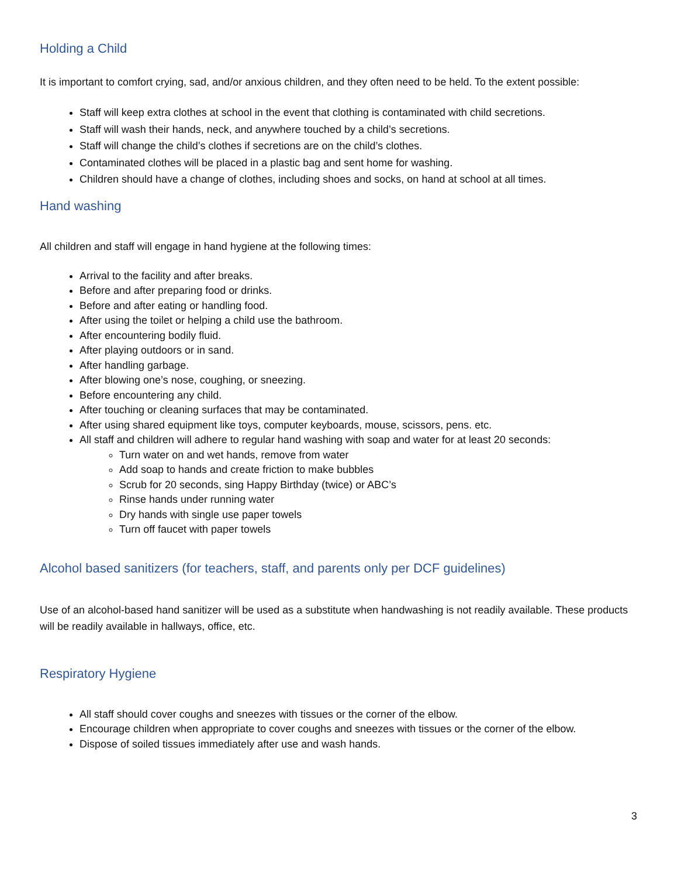Holding a Child
It is important to comfort crying, sad, and/or anxious children, and they often need to be held. To the extent possible:
Staff will keep extra clothes at school in the event that clothing is contaminated with child secretions.
Staff will wash their hands, neck, and anywhere touched by a child’s secretions.
Staff will change the child’s clothes if secretions are on the child’s clothes.
Contaminated clothes will be placed in a plastic bag and sent home for washing.
Children should have a change of clothes, including shoes and socks, on hand at school at all times.
Hand washing
All children and staff will engage in hand hygiene at the following times:
Arrival to the facility and after breaks.
Before and after preparing food or drinks.
Before and after eating or handling food.
After using the toilet or helping a child use the bathroom.
After encountering bodily fluid.
After playing outdoors or in sand.
After handling garbage.
After blowing one’s nose, coughing, or sneezing.
Before encountering any child.
After touching or cleaning surfaces that may be contaminated.
After using shared equipment like toys, computer keyboards, mouse, scissors, pens. etc.
All staff and children will adhere to regular hand washing with soap and water for at least 20 seconds:
Turn water on and wet hands, remove from water
Add soap to hands and create friction to make bubbles
Scrub for 20 seconds, sing Happy Birthday (twice) or ABC’s
Rinse hands under running water
Dry hands with single use paper towels
Turn off faucet with paper towels
Alcohol based sanitizers (for teachers, staff, and parents only per DCF guidelines)
Use of an alcohol-based hand sanitizer will be used as a substitute when handwashing is not readily available. These products will be readily available in hallways, office, etc.
Respiratory Hygiene
All staff should cover coughs and sneezes with tissues or the corner of the elbow.
Encourage children when appropriate to cover coughs and sneezes with tissues or the corner of the elbow.
Dispose of soiled tissues immediately after use and wash hands.
3